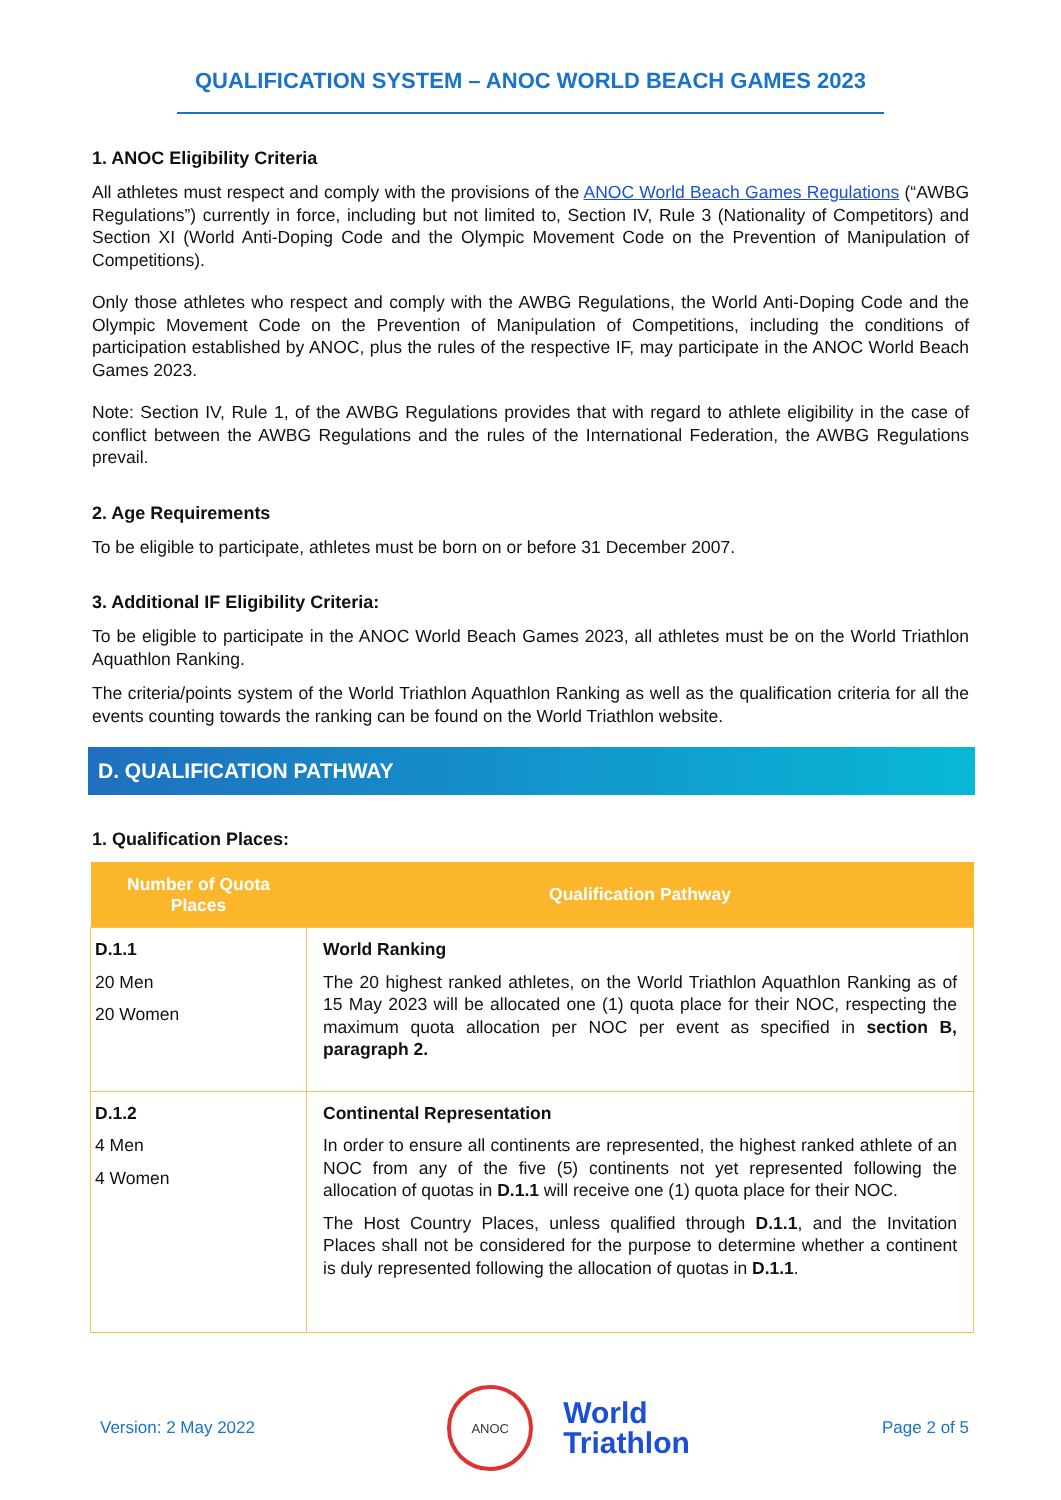QUALIFICATION SYSTEM – ANOC WORLD BEACH GAMES 2023
1. ANOC Eligibility Criteria
All athletes must respect and comply with the provisions of the ANOC World Beach Games Regulations (“AWBG Regulations”) currently in force, including but not limited to, Section IV, Rule 3 (Nationality of Competitors) and Section XI (World Anti-Doping Code and the Olympic Movement Code on the Prevention of Manipulation of Competitions).
Only those athletes who respect and comply with the AWBG Regulations, the World Anti-Doping Code and the Olympic Movement Code on the Prevention of Manipulation of Competitions, including the conditions of participation established by ANOC, plus the rules of the respective IF, may participate in the ANOC World Beach Games 2023.
Note: Section IV, Rule 1, of the AWBG Regulations provides that with regard to athlete eligibility in the case of conflict between the AWBG Regulations and the rules of the International Federation, the AWBG Regulations prevail.
2. Age Requirements
To be eligible to participate, athletes must be born on or before 31 December 2007.
3. Additional IF Eligibility Criteria:
To be eligible to participate in the ANOC World Beach Games 2023, all athletes must be on the World Triathlon Aquathlon Ranking.
The criteria/points system of the World Triathlon Aquathlon Ranking as well as the qualification criteria for all the events counting towards the ranking can be found on the World Triathlon website.
D. QUALIFICATION PATHWAY
1. Qualification Places:
| Number of Quota Places | Qualification Pathway |
| --- | --- |
| D.1.1 20 Men 20 Women | World Ranking The 20 highest ranked athletes, on the World Triathlon Aquathlon Ranking as of 15 May 2023 will be allocated one (1) quota place for their NOC, respecting the maximum quota allocation per NOC per event as specified in section B, paragraph 2. |
| D.1.2 4 Men 4 Women | Continental Representation In order to ensure all continents are represented, the highest ranked athlete of an NOC from any of the five (5) continents not yet represented following the allocation of quotas in D.1.1 will receive one (1) quota place for their NOC. The Host Country Places, unless qualified through D.1.1 , and the Invitation Places shall not be considered for the purpose to determine whether a continent is duly represented following the allocation of quotas in D.1.1 . |
Version: 2 May 2022
ANOC
World
Triathlon
Page 2 of 5